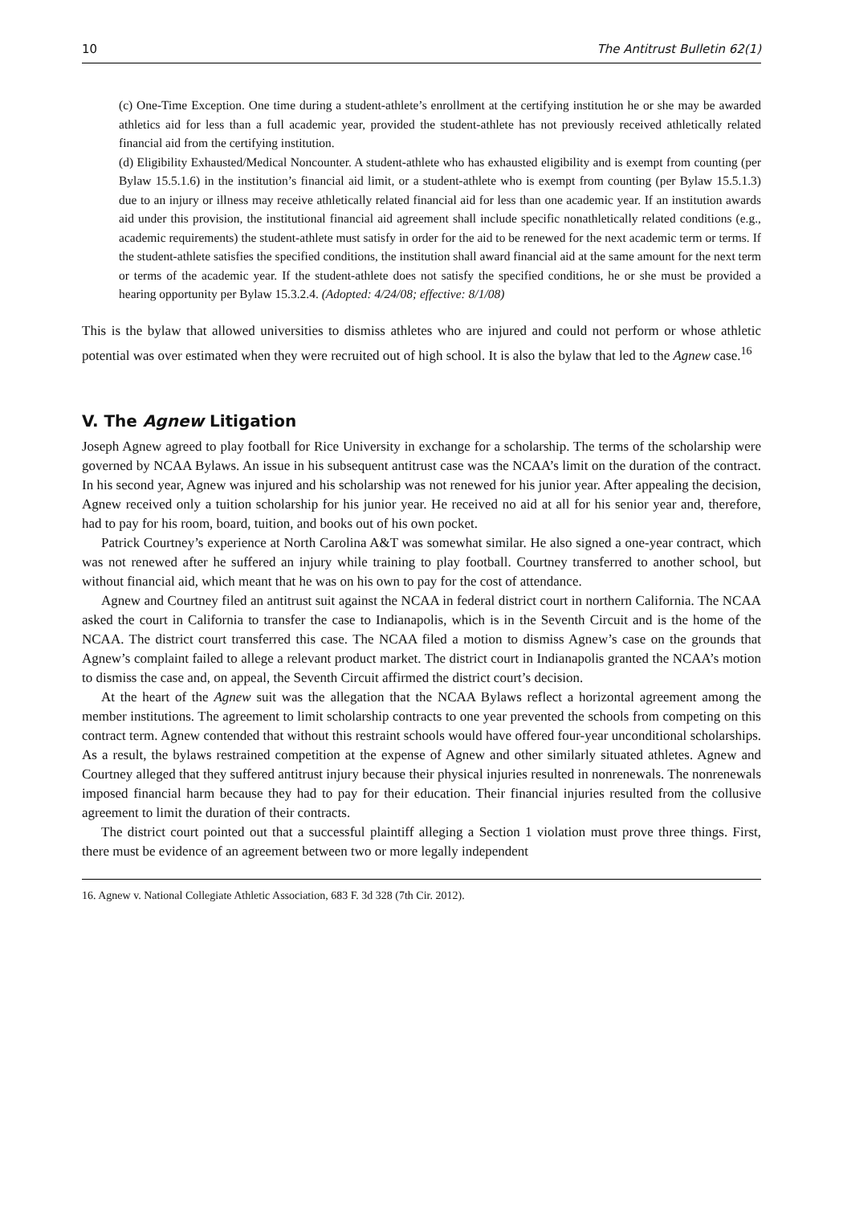10 The Antitrust Bulletin 62(1)
(c) One-Time Exception. One time during a student-athlete’s enrollment at the certifying institution he or she may be awarded athletics aid for less than a full academic year, provided the student-athlete has not previously received athletically related financial aid from the certifying institution.
(d) Eligibility Exhausted/Medical Noncounter. A student-athlete who has exhausted eligibility and is exempt from counting (per Bylaw 15.5.1.6) in the institution’s financial aid limit, or a student-athlete who is exempt from counting (per Bylaw 15.5.1.3) due to an injury or illness may receive athletically related financial aid for less than one academic year. If an institution awards aid under this provision, the institutional financial aid agreement shall include specific nonathletically related conditions (e.g., academic requirements) the student-athlete must satisfy in order for the aid to be renewed for the next academic term or terms. If the student-athlete satisfies the specified conditions, the institution shall award financial aid at the same amount for the next term or terms of the academic year. If the student-athlete does not satisfy the specified conditions, he or she must be provided a hearing opportunity per Bylaw 15.3.2.4. (Adopted: 4/24/08; effective: 8/1/08)
This is the bylaw that allowed universities to dismiss athletes who are injured and could not perform or whose athletic potential was over estimated when they were recruited out of high school. It is also the bylaw that led to the Agnew case.<sup>16</sup>
V. The Agnew Litigation
Joseph Agnew agreed to play football for Rice University in exchange for a scholarship. The terms of the scholarship were governed by NCAA Bylaws. An issue in his subsequent antitrust case was the NCAA’s limit on the duration of the contract. In his second year, Agnew was injured and his scholarship was not renewed for his junior year. After appealing the decision, Agnew received only a tuition scholarship for his junior year. He received no aid at all for his senior year and, therefore, had to pay for his room, board, tuition, and books out of his own pocket.
Patrick Courtney’s experience at North Carolina A&T was somewhat similar. He also signed a one-year contract, which was not renewed after he suffered an injury while training to play football. Courtney transferred to another school, but without financial aid, which meant that he was on his own to pay for the cost of attendance.
Agnew and Courtney filed an antitrust suit against the NCAA in federal district court in northern California. The NCAA asked the court in California to transfer the case to Indianapolis, which is in the Seventh Circuit and is the home of the NCAA. The district court transferred this case. The NCAA filed a motion to dismiss Agnew’s case on the grounds that Agnew’s complaint failed to allege a relevant product market. The district court in Indianapolis granted the NCAA’s motion to dismiss the case and, on appeal, the Seventh Circuit affirmed the district court’s decision.
At the heart of the Agnew suit was the allegation that the NCAA Bylaws reflect a horizontal agreement among the member institutions. The agreement to limit scholarship contracts to one year prevented the schools from competing on this contract term. Agnew contended that without this restraint schools would have offered four-year unconditional scholarships. As a result, the bylaws restrained competition at the expense of Agnew and other similarly situated athletes. Agnew and Courtney alleged that they suffered antitrust injury because their physical injuries resulted in nonrenewals. The nonrenewals imposed financial harm because they had to pay for their education. Their financial injuries resulted from the collusive agreement to limit the duration of their contracts.
The district court pointed out that a successful plaintiff alleging a Section 1 violation must prove three things. First, there must be evidence of an agreement between two or more legally independent
16. Agnew v. National Collegiate Athletic Association, 683 F. 3d 328 (7th Cir. 2012).